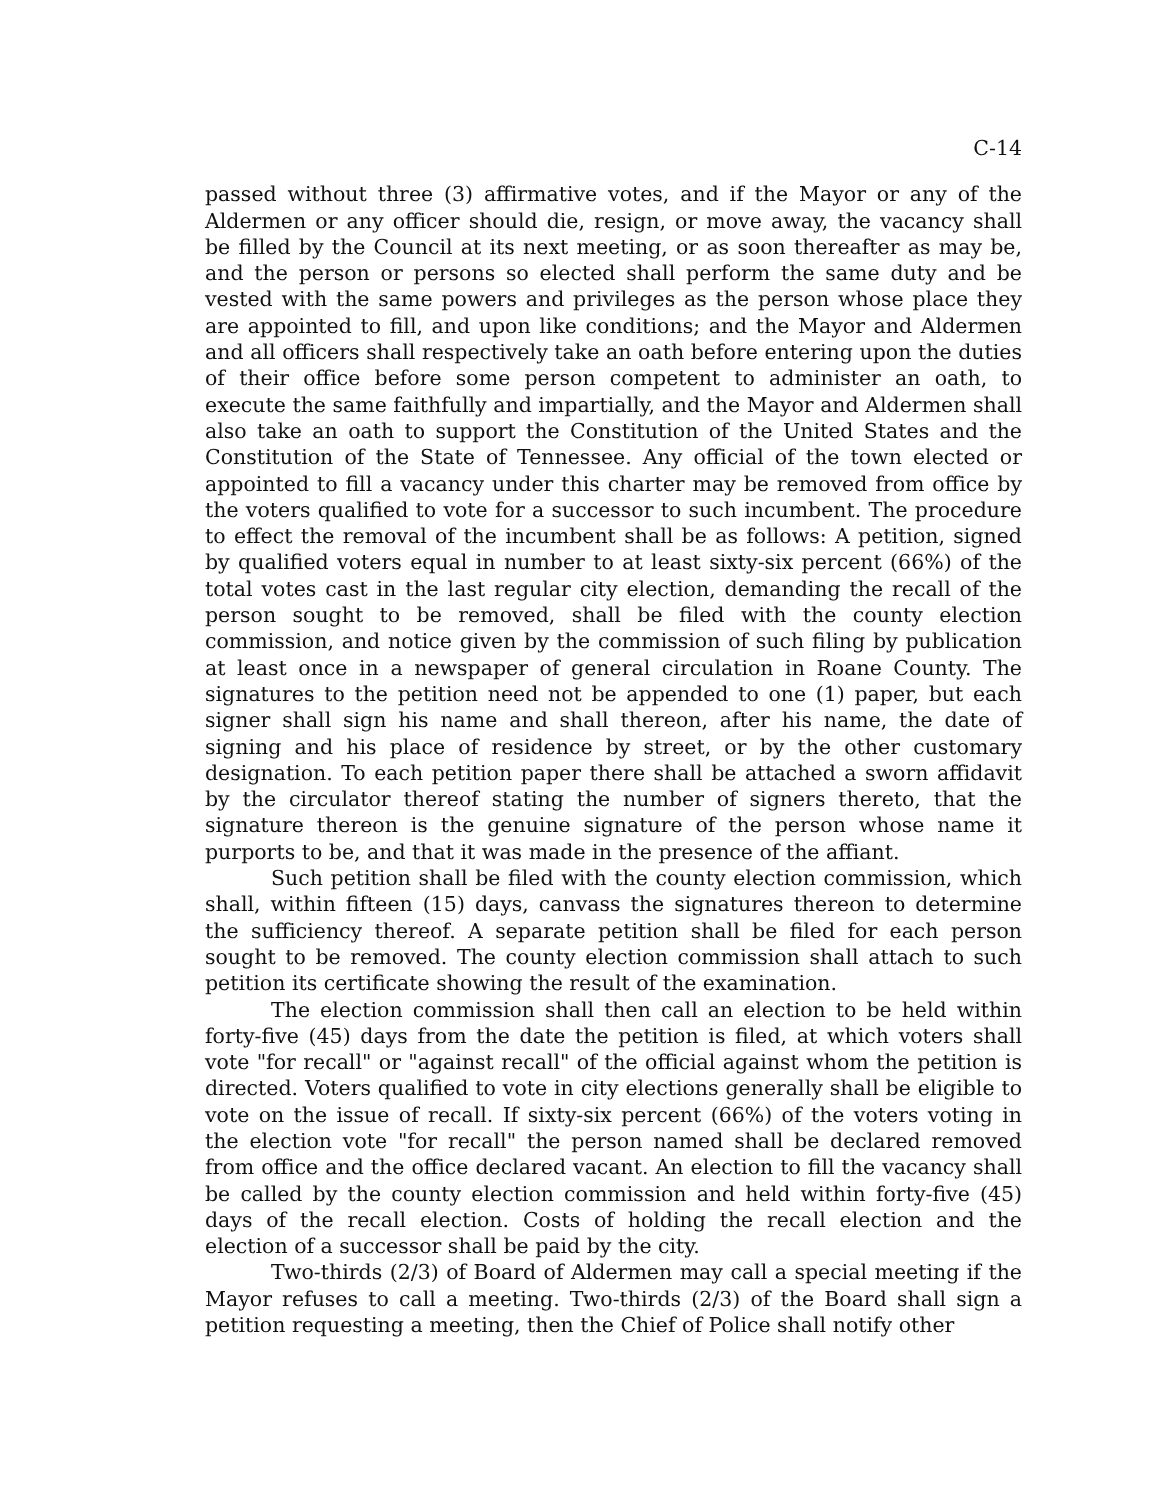C-14
passed without three (3) affirmative votes, and if the Mayor or any of the Aldermen or any officer should die, resign, or move away, the vacancy shall be filled by the Council at its next meeting, or as soon thereafter as may be, and the person or persons so elected shall perform the same duty and be vested with the same powers and privileges as the person whose place they are appointed to fill, and upon like conditions; and the Mayor and Aldermen and all officers shall respectively take an oath before entering upon the duties of their office before some person competent to administer an oath, to execute the same faithfully and impartially, and the Mayor and Aldermen shall also take an oath to support the Constitution of the United States and the Constitution of the State of Tennessee. Any official of the town elected or appointed to fill a vacancy under this charter may be removed from office by the voters qualified to vote for a successor to such incumbent. The procedure to effect the removal of the incumbent shall be as follows: A petition, signed by qualified voters equal in number to at least sixty-six percent (66%) of the total votes cast in the last regular city election, demanding the recall of the person sought to be removed, shall be filed with the county election commission, and notice given by the commission of such filing by publication at least once in a newspaper of general circulation in Roane County. The signatures to the petition need not be appended to one (1) paper, but each signer shall sign his name and shall thereon, after his name, the date of signing and his place of residence by street, or by the other customary designation. To each petition paper there shall be attached a sworn affidavit by the circulator thereof stating the number of signers thereto, that the signature thereon is the genuine signature of the person whose name it purports to be, and that it was made in the presence of the affiant.
Such petition shall be filed with the county election commission, which shall, within fifteen (15) days, canvass the signatures thereon to determine the sufficiency thereof. A separate petition shall be filed for each person sought to be removed. The county election commission shall attach to such petition its certificate showing the result of the examination.
The election commission shall then call an election to be held within forty-five (45) days from the date the petition is filed, at which voters shall vote "for recall" or "against recall" of the official against whom the petition is directed. Voters qualified to vote in city elections generally shall be eligible to vote on the issue of recall. If sixty-six percent (66%) of the voters voting in the election vote "for recall" the person named shall be declared removed from office and the office declared vacant. An election to fill the vacancy shall be called by the county election commission and held within forty-five (45) days of the recall election. Costs of holding the recall election and the election of a successor shall be paid by the city.
Two-thirds (2/3) of Board of Aldermen may call a special meeting if the Mayor refuses to call a meeting. Two-thirds (2/3) of the Board shall sign a petition requesting a meeting, then the Chief of Police shall notify other